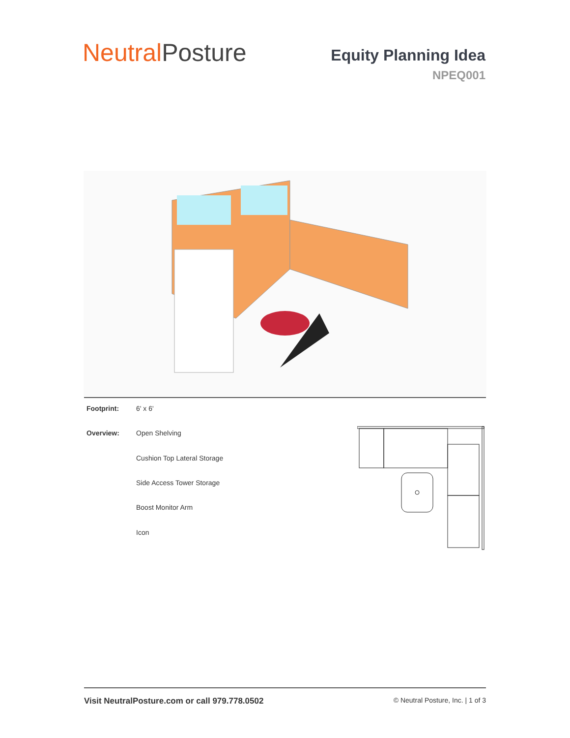Neutral Posture
Equity Planning Idea
NPEQ001
| Footprint: | 6' x 6' |
| Overview: | Open Shelving |
| | Cushion Top Lateral Storage |
| | Side Access Tower Storage |
| | Boost Monitor Arm |
| | Icon |
Visit NeutralPosture.com or call 979.778.0502 © Neutral Posture, Inc. | 1 of 3